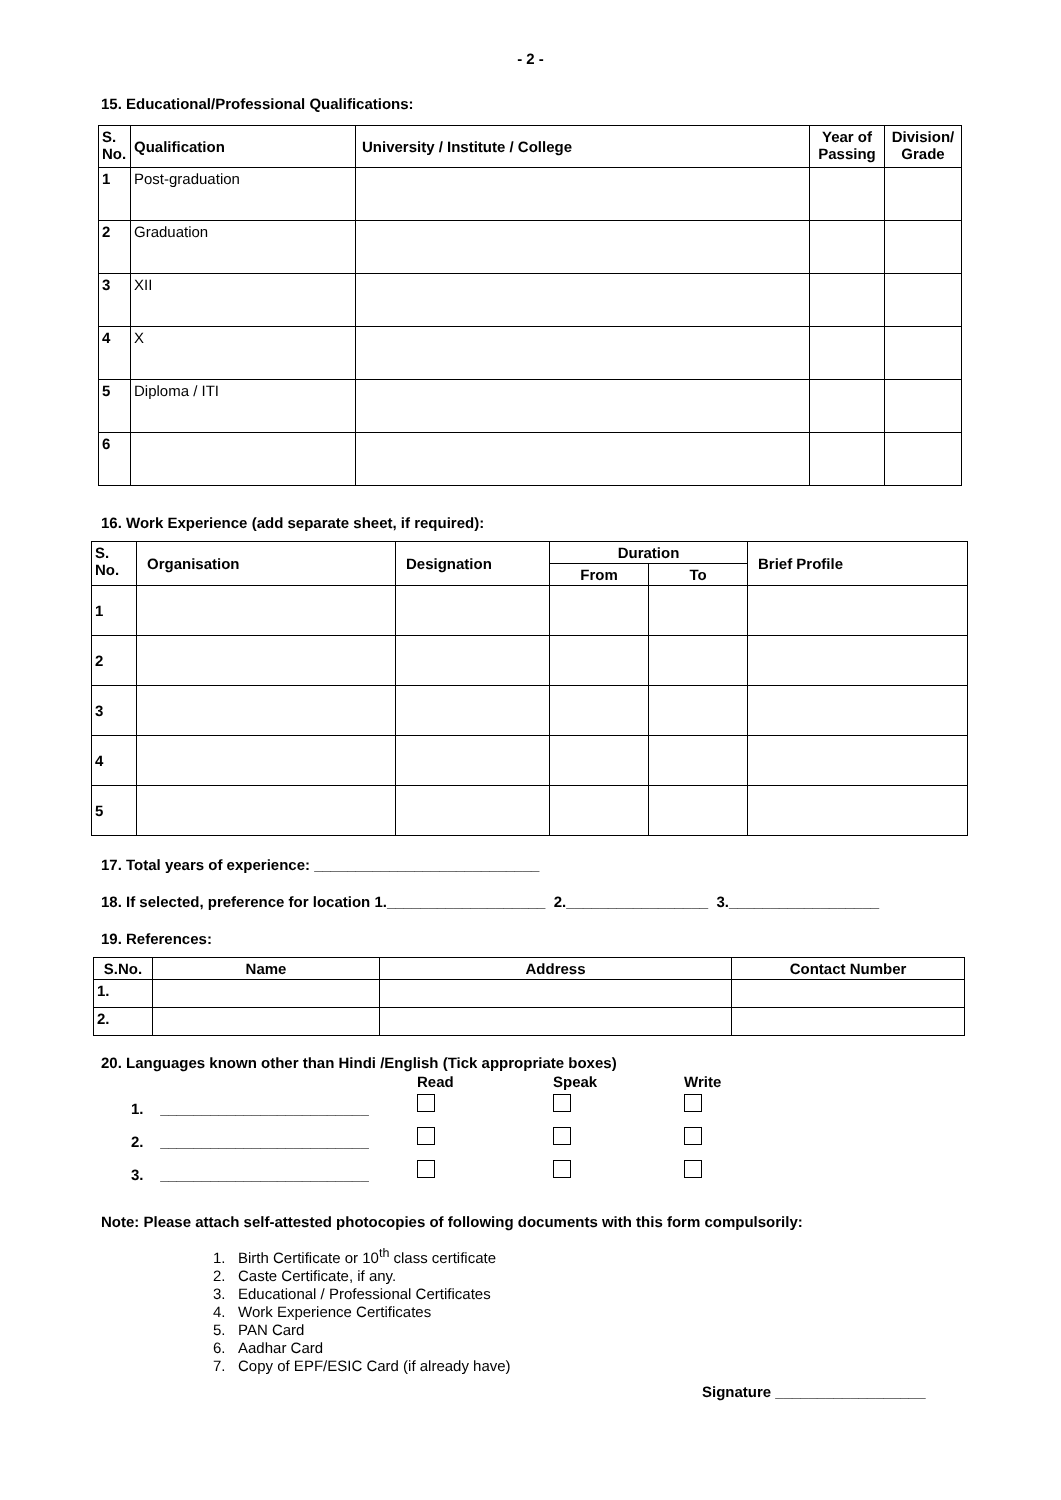- 2 -
15. Educational/Professional Qualifications:
| S. No. | Qualification | University / Institute / College | Year of Passing | Division/ Grade |
| --- | --- | --- | --- | --- |
| 1 | Post-graduation | | | |
| 2 | Graduation | | | |
| 3 | XII | | | |
| 4 | X | | | |
| 5 | Diploma / ITI | | | |
| 6 | | | | |
16. Work Experience (add separate sheet, if required):
| S. No. | Organisation | Designation | Duration | | Brief Profile |
| --- | --- | --- | --- | --- | --- |
| | | | From | To | |
| 1 | | | | | |
| 2 | | | | | |
| 3 | | | | | |
| 4 | | | | | |
| 5 | | | | | |
17. Total years of experience: ___________________________
18. If selected, preference for location 1.___________________ 2._________________ 3.__________________
19. References:
| S.No. | Name | Address | Contact Number |
| --- | --- | --- | --- |
| 1. | | | |
| 2. | | | |
20. Languages known other than Hindi /English (Tick appropriate boxes)
| | Read | Speak | Write |
| 1. _________________________ | | | |
| 2. _________________________ | | | |
| 3. _________________________ | | | |
Note: Please attach self-attested photocopies of following documents with this form compulsorily:
1. Birth Certificate or 10<sup>th</sup> class certificate
2. Caste Certificate, if any.
3. Educational / Professional Certificates
4. Work Experience Certificates
5. PAN Card
6. Aadhar Card
7. Copy of EPF/ESIC Card (if already have)
Signature __________________